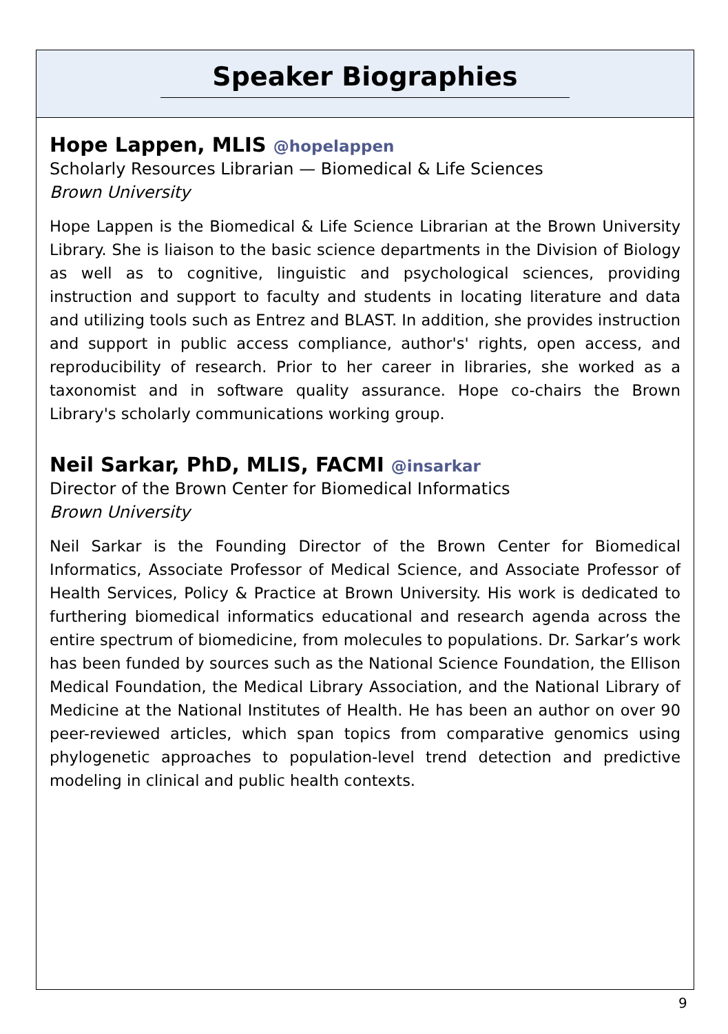Speaker Biographies
Hope Lappen, MLIS @hopelappen
Scholarly Resources Librarian — Biomedical & Life Sciences
Brown University
Hope Lappen is the Biomedical & Life Science Librarian at the Brown University Library. She is liaison to the basic science departments in the Division of Biology as well as to cognitive, linguistic and psychological sciences, providing instruction and support to faculty and students in locating literature and data and utilizing tools such as Entrez and BLAST. In addition, she provides instruction and support in public access compliance, author's' rights, open access, and reproducibility of research. Prior to her career in libraries, she worked as a taxonomist and in software quality assurance. Hope co-chairs the Brown Library's scholarly communications working group.
Neil Sarkar, PhD, MLIS, FACMI @insarkar
Director of the Brown Center for Biomedical Informatics
Brown University
Neil Sarkar is the Founding Director of the Brown Center for Biomedical Informatics, Associate Professor of Medical Science, and Associate Professor of Health Services, Policy & Practice at Brown University. His work is dedicated to furthering biomedical informatics educational and research agenda across the entire spectrum of biomedicine, from molecules to populations. Dr. Sarkar’s work has been funded by sources such as the National Science Foundation, the Ellison Medical Foundation, the Medical Library Association, and the National Library of Medicine at the National Institutes of Health. He has been an author on over 90 peer-reviewed articles, which span topics from comparative genomics using phylogenetic approaches to population-level trend detection and predictive modeling in clinical and public health contexts.
9